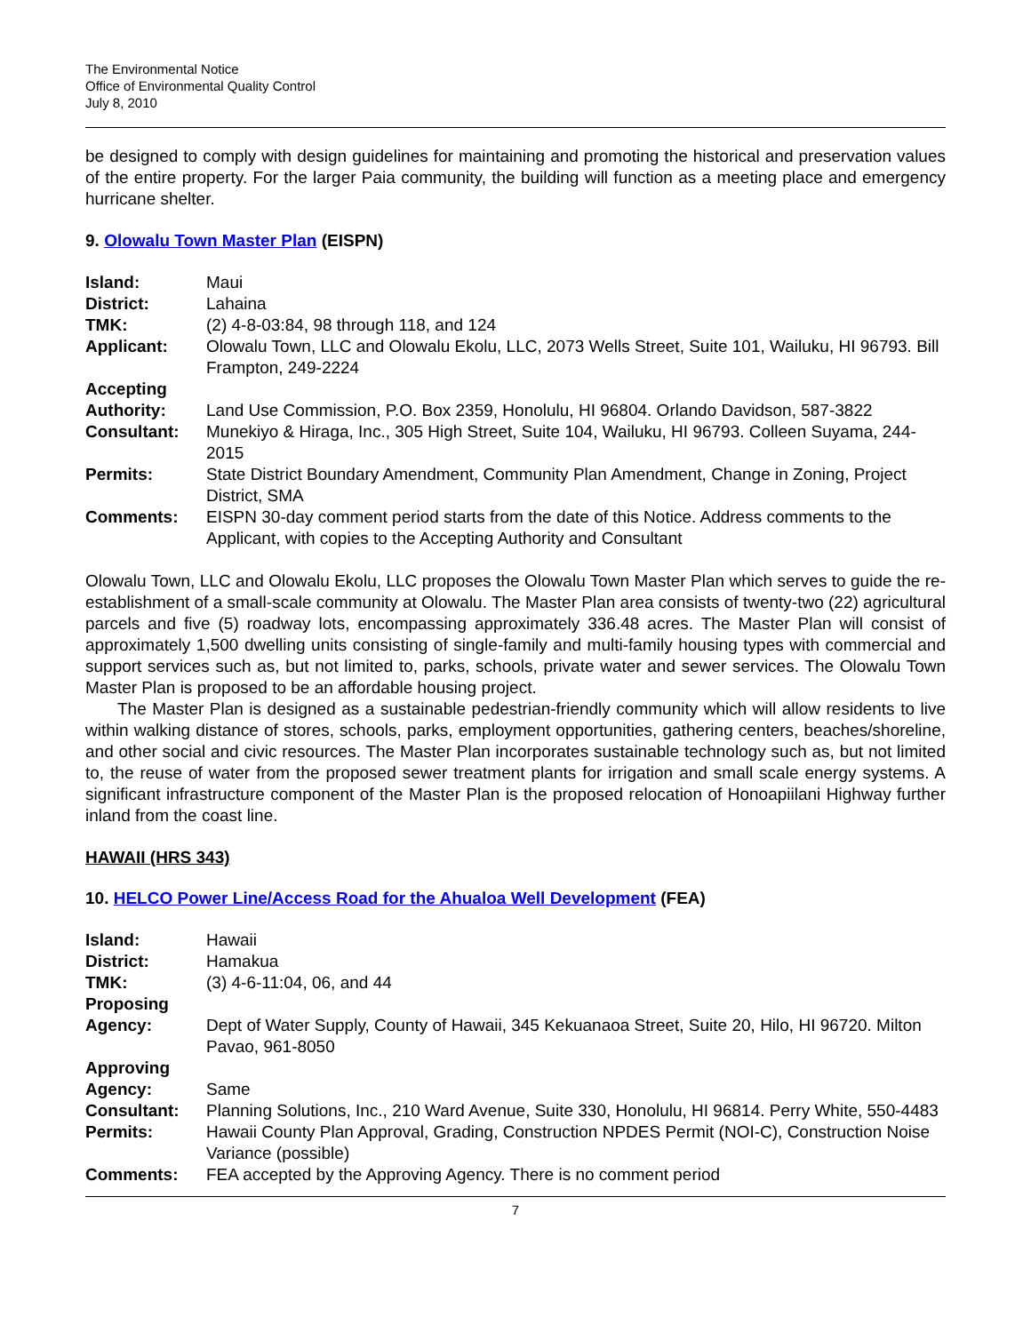The Environmental Notice
Office of Environmental Quality Control
July 8, 2010
be designed to comply with design guidelines for maintaining and promoting the historical and preservation values of the entire property. For the larger Paia community, the building will function as a meeting place and emergency hurricane shelter.
9. Olowalu Town Master Plan (EISPN)
| Island: | Maui |
| District: | Lahaina |
| TMK: | (2) 4-8-03:84, 98 through 118, and 124 |
| Applicant: | Olowalu Town, LLC and Olowalu Ekolu, LLC, 2073 Wells Street, Suite 101, Wailuku, HI 96793. Bill Frampton, 249-2224 |
| Accepting Authority: | Land Use Commission, P.O. Box 2359, Honolulu, HI 96804. Orlando Davidson, 587-3822 |
| Consultant: | Munekiyo & Hiraga, Inc., 305 High Street, Suite 104, Wailuku, HI 96793. Colleen Suyama, 244-2015 |
| Permits: | State District Boundary Amendment, Community Plan Amendment, Change in Zoning, Project District, SMA |
| Comments: | EISPN 30-day comment period starts from the date of this Notice. Address comments to the Applicant, with copies to the Accepting Authority and Consultant |
Olowalu Town, LLC and Olowalu Ekolu, LLC proposes the Olowalu Town Master Plan which serves to guide the re-establishment of a small-scale community at Olowalu. The Master Plan area consists of twenty-two (22) agricultural parcels and five (5) roadway lots, encompassing approximately 336.48 acres. The Master Plan will consist of approximately 1,500 dwelling units consisting of single-family and multi-family housing types with commercial and support services such as, but not limited to, parks, schools, private water and sewer services. The Olowalu Town Master Plan is proposed to be an affordable housing project.
The Master Plan is designed as a sustainable pedestrian-friendly community which will allow residents to live within walking distance of stores, schools, parks, employment opportunities, gathering centers, beaches/shoreline, and other social and civic resources. The Master Plan incorporates sustainable technology such as, but not limited to, the reuse of water from the proposed sewer treatment plants for irrigation and small scale energy systems. A significant infrastructure component of the Master Plan is the proposed relocation of Honoapiilani Highway further inland from the coast line.
HAWAII (HRS 343)
10. HELCO Power Line/Access Road for the Ahualoa Well Development (FEA)
| Island: | Hawaii |
| District: | Hamakua |
| TMK: | (3) 4-6-11:04, 06, and 44 |
| Proposing Agency: | Dept of Water Supply, County of Hawaii, 345 Kekuanaoa Street, Suite 20, Hilo, HI 96720. Milton Pavao, 961-8050 |
| Approving Agency: | Same |
| Consultant: | Planning Solutions, Inc., 210 Ward Avenue, Suite 330, Honolulu, HI 96814. Perry White, 550-4483 |
| Permits: | Hawaii County Plan Approval, Grading, Construction NPDES Permit (NOI-C), Construction Noise Variance (possible) |
| Comments: | FEA accepted by the Approving Agency. There is no comment period |
7